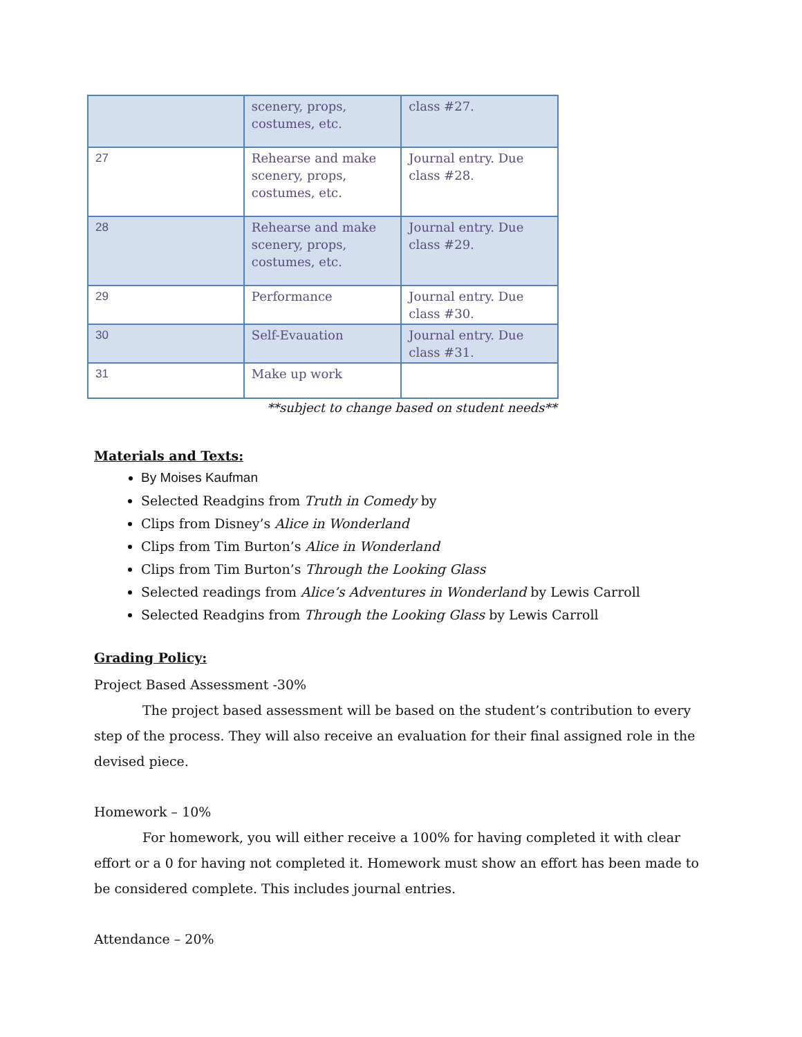| | scenery, props, costumes, etc. | class #27. |
| 27 | Rehearse and make scenery, props, costumes, etc. | Journal entry. Due class #28. |
| 28 | Rehearse and make scenery, props, costumes, etc. | Journal entry. Due class #29. |
| 29 | Performance | Journal entry. Due class #30. |
| 30 | Self-Evauation | Journal entry. Due class #31. |
| 31 | Make up work | |
**subject to change based on student needs**
Materials and Texts:
By Moises Kaufman
Selected Readgins from Truth in Comedy by
Clips from Disney’s Alice in Wonderland
Clips from Tim Burton’s Alice in Wonderland
Clips from Tim Burton’s Through the Looking Glass
Selected readings from Alice’s Adventures in Wonderland by Lewis Carroll
Selected Readgins from Through the Looking Glass by Lewis Carroll
Grading Policy:
Project Based Assessment -30%
The project based assessment will be based on the student’s contribution to every step of the process. They will also receive an evaluation for their final assigned role in the devised piece.
Homework – 10%
For homework, you will either receive a 100% for having completed it with clear effort or a 0 for having not completed it. Homework must show an effort has been made to be considered complete. This includes journal entries.
Attendance – 20%